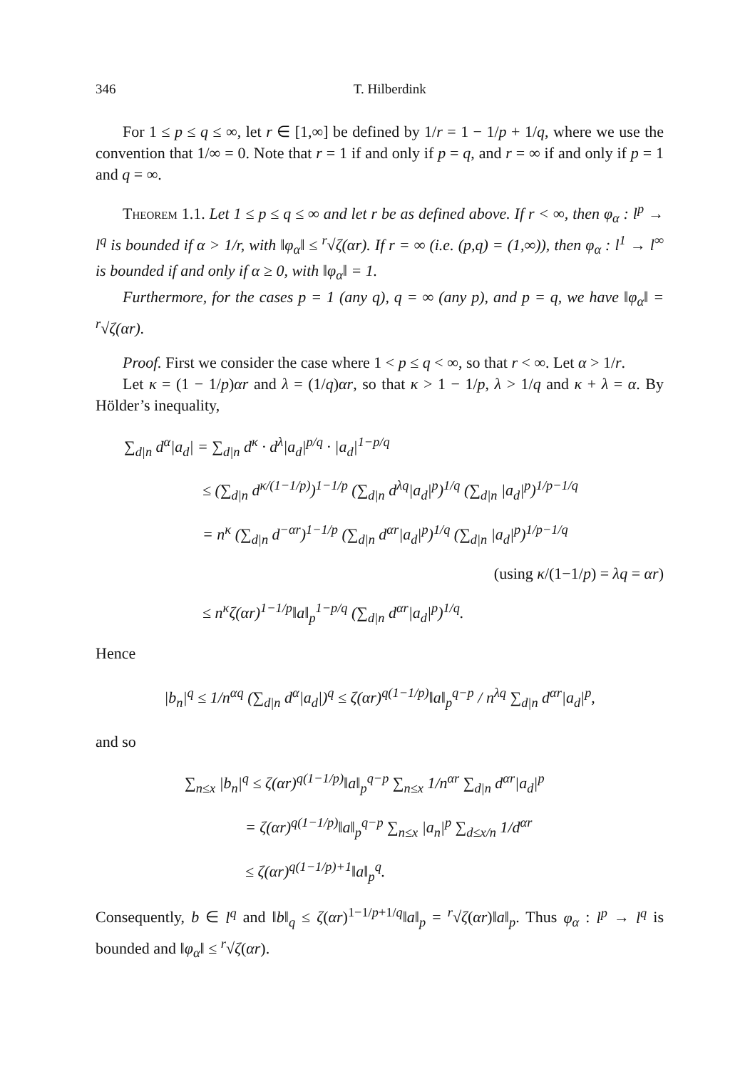346 T. Hilberdink
For 1 ≤ p ≤ q ≤ ∞, let r ∈ [1,∞] be defined by 1/r = 1 − 1/p + 1/q, where we use the convention that 1/∞ = 0. Note that r = 1 if and only if p = q, and r = ∞ if and only if p = 1 and q = ∞.
Theorem 1.1. Let 1 ≤ p ≤ q ≤ ∞ and let r be as defined above. If r < ∞, then φ<sub>α</sub> : l<sup>p</sup> → l<sup>q</sup> is bounded if α > 1/r, with ‖φ<sub>α</sub>‖ ≤ <sup>r</sup>√ζ(αr). If r = ∞ (i.e. (p,q) = (1,∞)), then φ<sub>α</sub> : l<sup>1</sup> → l<sup>∞</sup> is bounded if and only if α ≥ 0, with ‖φ<sub>α</sub>‖ = 1.
Furthermore, for the cases p = 1 (any q), q = ∞ (any p), and p = q, we have ‖φ<sub>α</sub>‖ = <sup>r</sup>√ζ(αr).
Proof. First we consider the case where 1 < p ≤ q < ∞, so that r < ∞. Let α > 1/r.
Let κ = (1 − 1/p)αr and λ = (1/q)αr, so that κ > 1 − 1/p, λ > 1/q and κ + λ = α. By Hölder’s inequality,
∑<sub>d|n</sub> d<sup>α</sup>|a<sub>d</sub>| = ∑<sub>d|n</sub> d<sup>κ</sup> · d<sup>λ</sup>|a<sub>d</sub>|<sup>p/q</sup> · |a<sub>d</sub>|<sup>1−p/q</sup>
≤ (∑<sub>d|n</sub> d<sup>κ/(1−1/p)</sup>)<sup>1−1/p</sup> (∑<sub>d|n</sub> d<sup>λq</sup>|a<sub>d</sub>|<sup>p</sup>)<sup>1/q</sup> (∑<sub>d|n</sub> |a<sub>d</sub>|<sup>p</sup>)<sup>1/p−1/q</sup>
= n<sup>κ</sup> (∑<sub>d|n</sub> d<sup>−αr</sup>)<sup>1−1/p</sup> (∑<sub>d|n</sub> d<sup>αr</sup>|a<sub>d</sub>|<sup>p</sup>)<sup>1/q</sup> (∑<sub>d|n</sub> |a<sub>d</sub>|<sup>p</sup>)<sup>1/p−1/q</sup>
(using κ/(1−1/p) = λq = αr)
≤ n<sup>κ</sup>ζ(αr)<sup>1−1/p</sup>‖a‖<sub>p</sub><sup>1−p/q</sup> (∑<sub>d|n</sub> d<sup>αr</sup>|a<sub>d</sub>|<sup>p</sup>)<sup>1/q</sup>.
Hence
|b<sub>n</sub>|<sup>q</sup> ≤ 1/n<sup>αq</sup> (∑<sub>d|n</sub> d<sup>α</sup>|a<sub>d</sub>|)<sup>q</sup> ≤ ζ(αr)<sup>q(1−1/p)</sup>‖a‖<sub>p</sub><sup>q−p</sup> / n<sup>λq</sup> ∑<sub>d|n</sub> d<sup>αr</sup>|a<sub>d</sub>|<sup>p</sup>,
and so
∑<sub>n≤x</sub> |b<sub>n</sub>|<sup>q</sup> ≤ ζ(αr)<sup>q(1−1/p)</sup>‖a‖<sub>p</sub><sup>q−p</sup> ∑<sub>n≤x</sub> 1/n<sup>αr</sup> ∑<sub>d|n</sub> d<sup>αr</sup>|a<sub>d</sub>|<sup>p</sup>
= ζ(αr)<sup>q(1−1/p)</sup>‖a‖<sub>p</sub><sup>q−p</sup> ∑<sub>n≤x</sub> |a<sub>n</sub>|<sup>p</sup> ∑<sub>d≤x/n</sub> 1/d<sup>αr</sup>
≤ ζ(αr)<sup>q(1−1/p)+1</sup>‖a‖<sub>p</sub><sup>q</sup>.
Consequently, b ∈ l<sup>q</sup> and ‖b‖<sub>q</sub> ≤ ζ(αr)<sup>1−1/p+1/q</sup>‖a‖<sub>p</sub> = <sup>r</sup>√ζ(αr)‖a‖<sub>p</sub>. Thus φ<sub>α</sub> : l<sup>p</sup> → l<sup>q</sup> is bounded and ‖φ<sub>α</sub>‖ ≤ <sup>r</sup>√ζ(αr).